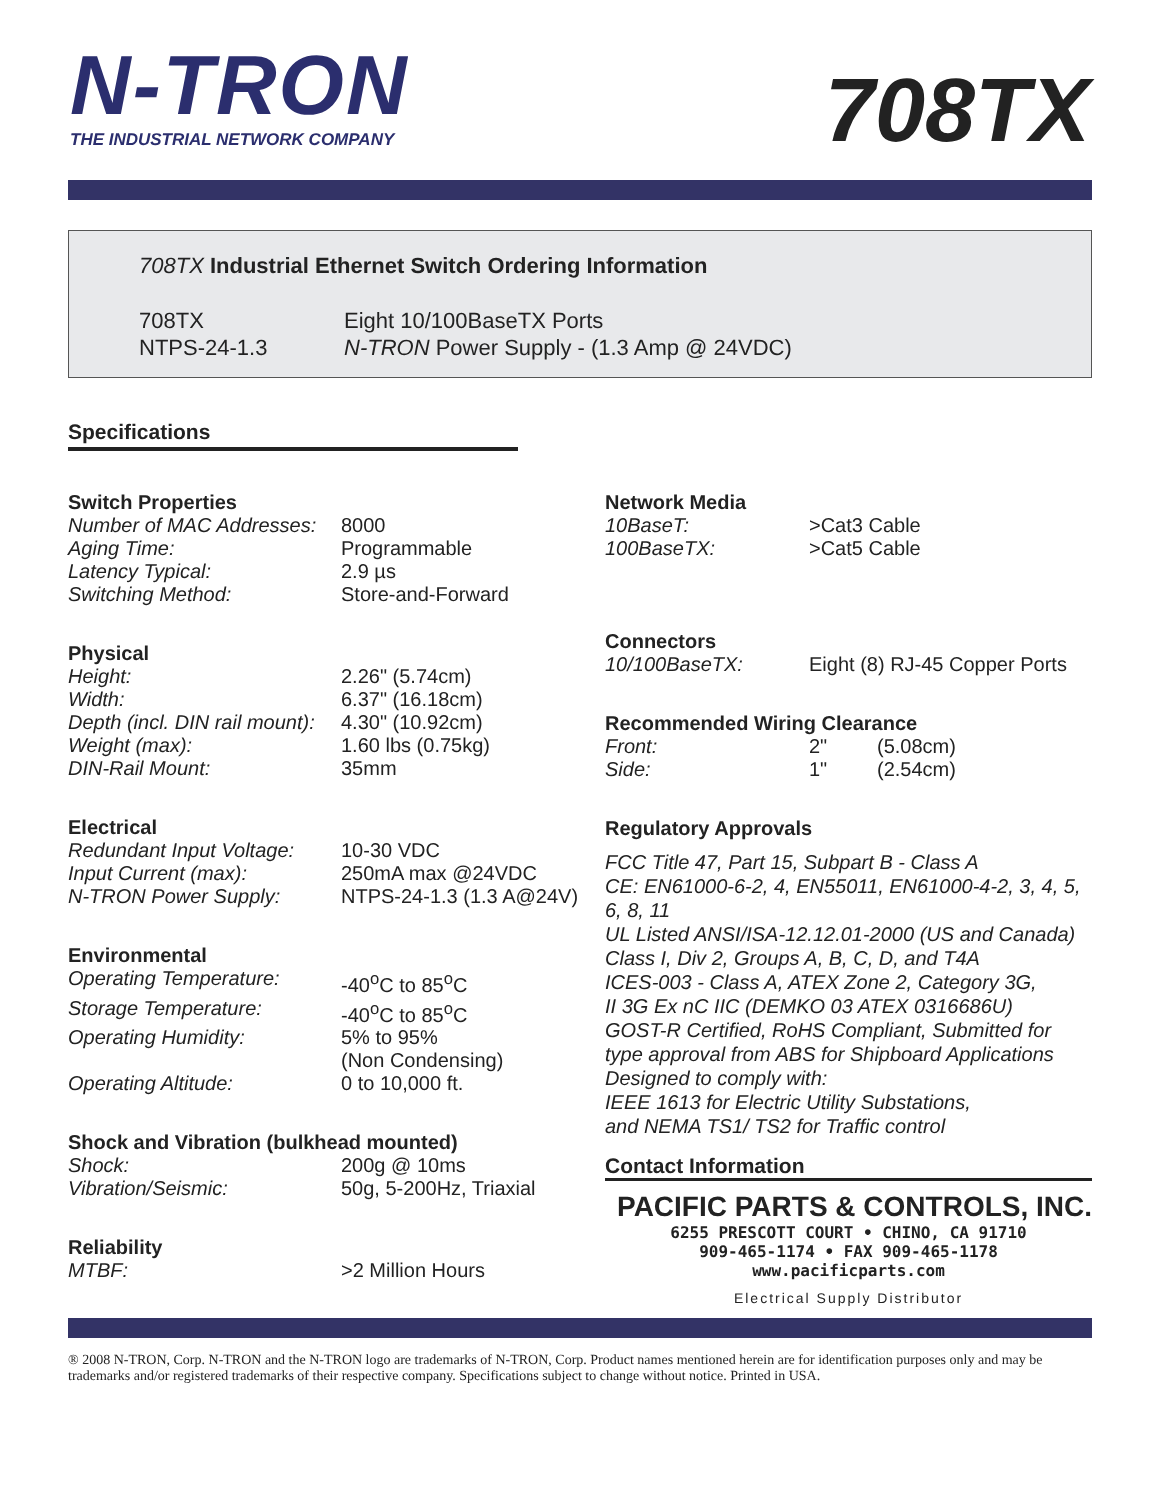N-TRON
THE INDUSTRIAL NETWORK COMPANY
708TX
708TX Industrial Ethernet Switch Ordering Information
| 708TX | Eight 10/100BaseTX Ports |
| NTPS-24-1.3 | N-TRON Power Supply - (1.3 Amp @ 24VDC) |
Specifications
Switch Properties
| Number of MAC Addresses: | 8000 |
| Aging Time: | Programmable |
| Latency Typical: | 2.9 µs |
| Switching Method: | Store-and-Forward |
Physical
| Height: | 2.26" (5.74cm) |
| Width: | 6.37" (16.18cm) |
| Depth (incl. DIN rail mount): | 4.30" (10.92cm) |
| Weight (max): | 1.60 lbs (0.75kg) |
| DIN-Rail Mount: | 35mm |
Electrical
| Redundant Input Voltage: | 10-30 VDC |
| Input Current (max): | 250mA max @24VDC |
| N-TRON Power Supply: | NTPS-24-1.3 (1.3 A@24V) |
Environmental
| Operating Temperature: | -40<sup>o</sup>C to 85<sup>o</sup>C |
| Storage Temperature: | -40<sup>o</sup>C to 85<sup>o</sup>C |
| Operating Humidity: | 5% to 95% (Non Condensing) |
| Operating Altitude: | 0 to 10,000 ft. |
Shock and Vibration (bulkhead mounted)
| Shock: | 200g @ 10ms |
| Vibration/Seismic: | 50g, 5-200Hz, Triaxial |
Reliability
| MTBF: | >2 Million Hours |
Network Media
| 10BaseT: | >Cat3 Cable |
| 100BaseTX: | >Cat5 Cable |
Connectors
| 10/100BaseTX: | Eight (8) RJ-45 Copper Ports |
Recommended Wiring Clearance
| Front: | 2" | (5.08cm) |
| Side: | 1" | (2.54cm) |
Regulatory Approvals
FCC Title 47, Part 15, Subpart B - Class A
CE: EN61000-6-2, 4, EN55011, EN61000-4-2, 3, 4, 5, 6, 8, 11
UL Listed ANSI/ISA-12.12.01-2000 (US and Canada)
Class I, Div 2, Groups A, B, C, D, and T4A
ICES-003 - Class A, ATEX Zone 2, Category 3G,
II 3G Ex nC IIC (DEMKO 03 ATEX 0316686U)
GOST-R Certified, RoHS Compliant, Submitted for
type approval from ABS for Shipboard Applications
Designed to comply with:
IEEE 1613 for Electric Utility Substations,
and NEMA TS1/ TS2 for Traffic control
Contact Information
PACIFIC PARTS & CONTROLS, INC.
6255 PRESCOTT COURT • CHINO, CA 91710
909-465-1174 • FAX 909-465-1178
www.pacificparts.com
Electrical Supply Distributor
® 2008 N-TRON, Corp. N-TRON and the N-TRON logo are trademarks of N-TRON, Corp. Product names mentioned herein are for identification purposes only and may be trademarks and/or registered trademarks of their respective company. Specifications subject to change without notice. Printed in USA.